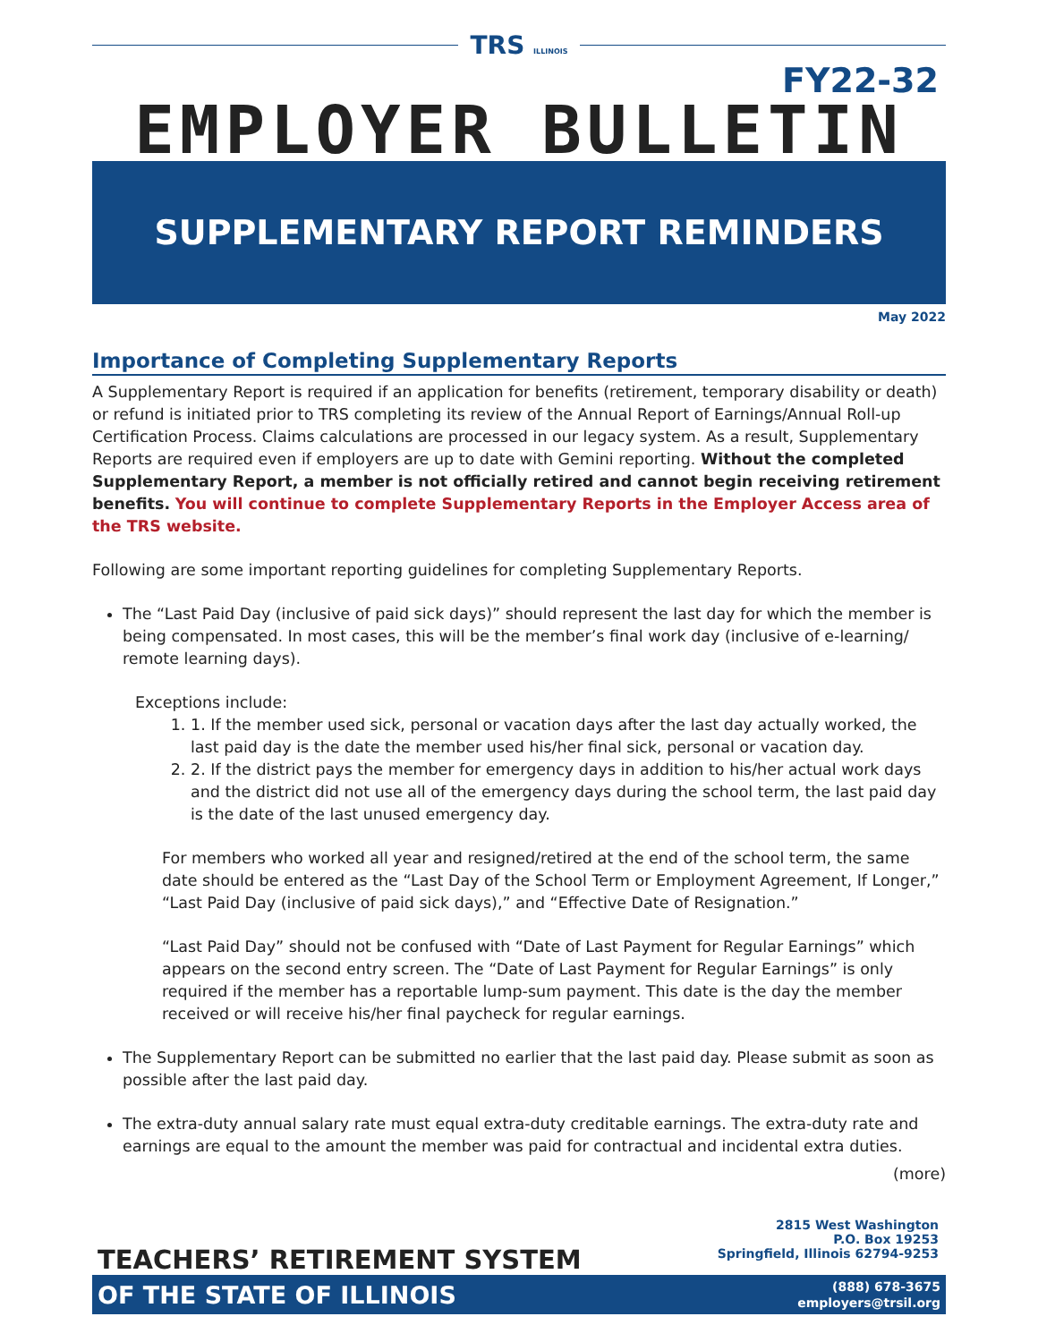TRS ILLINOIS
FY22-32
EMPLOYER BULLETIN
SUPPLEMENTARY REPORT REMINDERS
May 2022
Importance of Completing Supplementary Reports
A Supplementary Report is required if an application for benefits (retirement, temporary disability or death) or refund is initiated prior to TRS completing its review of the Annual Report of Earnings/Annual Roll-up Certification Process. Claims calculations are processed in our legacy system. As a result, Supplementary Reports are required even if employers are up to date with Gemini reporting. Without the completed Supplementary Report, a member is not officially retired and cannot begin receiving retirement benefits. You will continue to complete Supplementary Reports in the Employer Access area of the TRS website.
Following are some important reporting guidelines for completing Supplementary Reports.
The “Last Paid Day (inclusive of paid sick days)” should represent the last day for which the member is being compensated. In most cases, this will be the member’s final work day (inclusive of e-learning/ remote learning days).
Exceptions include:
1. 1. If the member used sick, personal or vacation days after the last day actually worked, the last paid day is the date the member used his/her final sick, personal or vacation day.
2. 2. If the district pays the member for emergency days in addition to his/her actual work days and the district did not use all of the emergency days during the school term, the last paid day is the date of the last unused emergency day.
For members who worked all year and resigned/retired at the end of the school term, the same date should be entered as the “Last Day of the School Term or Employment Agreement, If Longer,” “Last Paid Day (inclusive of paid sick days),” and “Effective Date of Resignation.”
“Last Paid Day” should not be confused with “Date of Last Payment for Regular Earnings” which appears on the second entry screen. The “Date of Last Payment for Regular Earnings” is only required if the member has a reportable lump-sum payment. This date is the day the member received or will receive his/her final paycheck for regular earnings.
The Supplementary Report can be submitted no earlier that the last paid day. Please submit as soon as possible after the last paid day.
The extra-duty annual salary rate must equal extra-duty creditable earnings. The extra-duty rate and earnings are equal to the amount the member was paid for contractual and incidental extra duties.
(more)
TEACHERS’ RETIREMENT SYSTEM
2815 West Washington
P.O. Box 19253
Springfield, Illinois 62794-9253
OF THE STATE OF ILLINOIS (888) 678-3675
employers@trsil.org